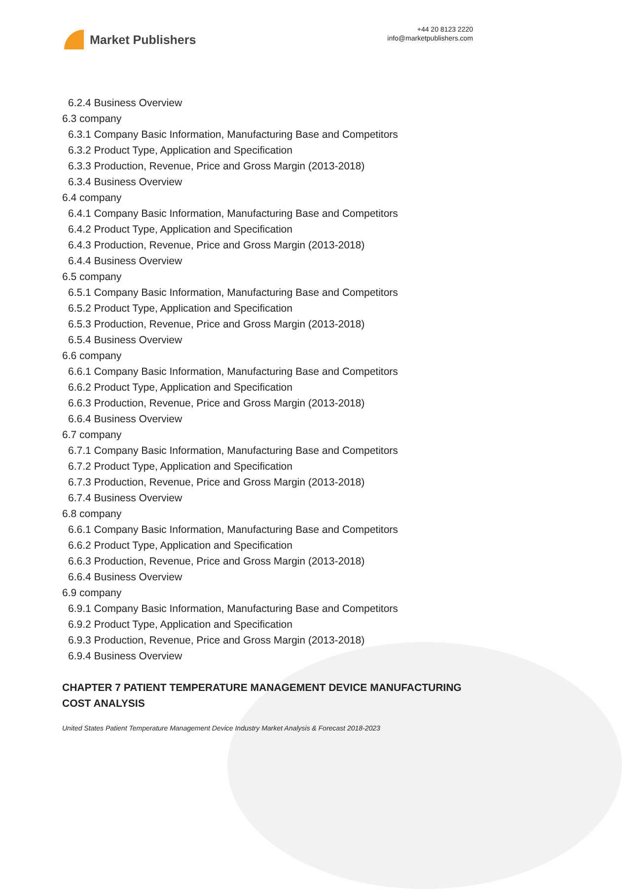Market Publishers
+44 20 8123 2220
info@marketpublishers.com
6.2.4 Business Overview
6.3 company
6.3.1 Company Basic Information, Manufacturing Base and Competitors
6.3.2 Product Type, Application and Specification
6.3.3 Production, Revenue, Price and Gross Margin (2013-2018)
6.3.4 Business Overview
6.4 company
6.4.1 Company Basic Information, Manufacturing Base and Competitors
6.4.2 Product Type, Application and Specification
6.4.3 Production, Revenue, Price and Gross Margin (2013-2018)
6.4.4 Business Overview
6.5 company
6.5.1 Company Basic Information, Manufacturing Base and Competitors
6.5.2 Product Type, Application and Specification
6.5.3 Production, Revenue, Price and Gross Margin (2013-2018)
6.5.4 Business Overview
6.6 company
6.6.1 Company Basic Information, Manufacturing Base and Competitors
6.6.2 Product Type, Application and Specification
6.6.3 Production, Revenue, Price and Gross Margin (2013-2018)
6.6.4 Business Overview
6.7 company
6.7.1 Company Basic Information, Manufacturing Base and Competitors
6.7.2 Product Type, Application and Specification
6.7.3 Production, Revenue, Price and Gross Margin (2013-2018)
6.7.4 Business Overview
6.8 company
6.6.1 Company Basic Information, Manufacturing Base and Competitors
6.6.2 Product Type, Application and Specification
6.6.3 Production, Revenue, Price and Gross Margin (2013-2018)
6.6.4 Business Overview
6.9 company
6.9.1 Company Basic Information, Manufacturing Base and Competitors
6.9.2 Product Type, Application and Specification
6.9.3 Production, Revenue, Price and Gross Margin (2013-2018)
6.9.4 Business Overview
CHAPTER 7 PATIENT TEMPERATURE MANAGEMENT DEVICE MANUFACTURING COST ANALYSIS
United States Patient Temperature Management Device Industry Market Analysis & Forecast 2018-2023